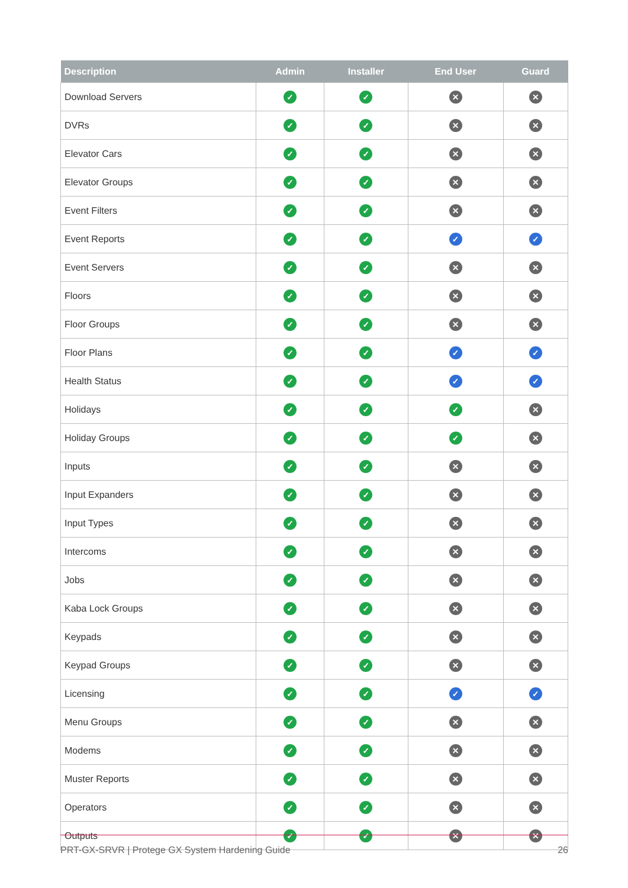| Description | Admin | Installer | End User | Guard |
| --- | --- | --- | --- | --- |
| Download Servers | ✓ | ✓ | ✕ | ✕ |
| DVRs | ✓ | ✓ | ✕ | ✕ |
| Elevator Cars | ✓ | ✓ | ✕ | ✕ |
| Elevator Groups | ✓ | ✓ | ✕ | ✕ |
| Event Filters | ✓ | ✓ | ✕ | ✕ |
| Event Reports | ✓ | ✓ | ✓ | ✓ |
| Event Servers | ✓ | ✓ | ✕ | ✕ |
| Floors | ✓ | ✓ | ✕ | ✕ |
| Floor Groups | ✓ | ✓ | ✕ | ✕ |
| Floor Plans | ✓ | ✓ | ✓ | ✓ |
| Health Status | ✓ | ✓ | ✓ | ✓ |
| Holidays | ✓ | ✓ | ✓ | ✕ |
| Holiday Groups | ✓ | ✓ | ✓ | ✕ |
| Inputs | ✓ | ✓ | ✕ | ✕ |
| Input Expanders | ✓ | ✓ | ✕ | ✕ |
| Input Types | ✓ | ✓ | ✕ | ✕ |
| Intercoms | ✓ | ✓ | ✕ | ✕ |
| Jobs | ✓ | ✓ | ✕ | ✕ |
| Kaba Lock Groups | ✓ | ✓ | ✕ | ✕ |
| Keypads | ✓ | ✓ | ✕ | ✕ |
| Keypad Groups | ✓ | ✓ | ✕ | ✕ |
| Licensing | ✓ | ✓ | ✓ | ✓ |
| Menu Groups | ✓ | ✓ | ✕ | ✕ |
| Modems | ✓ | ✓ | ✕ | ✕ |
| Muster Reports | ✓ | ✓ | ✕ | ✕ |
| Operators | ✓ | ✓ | ✕ | ✕ |
| Outputs | ✓ | ✓ | ✕ | ✕ |
PRT-GX-SRVR | Protege GX System Hardening Guide 26